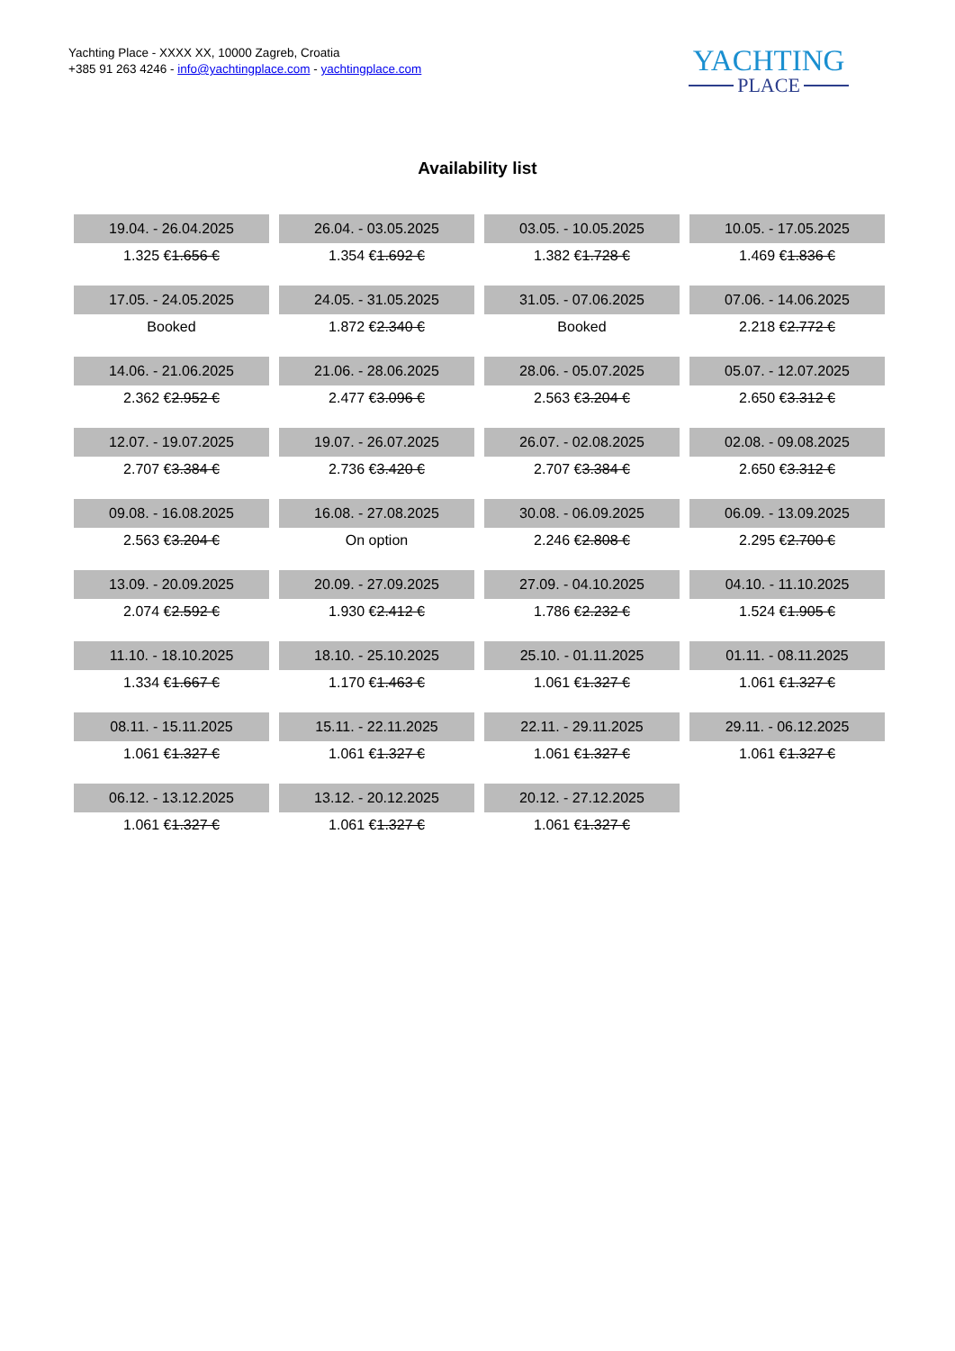Yachting Place - XXXX XX, 10000 Zagreb, Croatia
+385 91 263 4246 - info@yachtingplace.com - yachtingplace.com
YACHTING
PLACE
Availability list
| 19.04. - 26.04.2025 | 26.04. - 03.05.2025 | 03.05. - 10.05.2025 | 10.05. - 17.05.2025 |
| 1.325 € 1.656 € | 1.354 € 1.692 € | 1.382 € 1.728 € | 1.469 € 1.836 € |
| 17.05. - 24.05.2025 | 24.05. - 31.05.2025 | 31.05. - 07.06.2025 | 07.06. - 14.06.2025 |
| Booked | 1.872 € 2.340 € | Booked | 2.218 € 2.772 € |
| 14.06. - 21.06.2025 | 21.06. - 28.06.2025 | 28.06. - 05.07.2025 | 05.07. - 12.07.2025 |
| 2.362 € 2.952 € | 2.477 € 3.096 € | 2.563 € 3.204 € | 2.650 € 3.312 € |
| 12.07. - 19.07.2025 | 19.07. - 26.07.2025 | 26.07. - 02.08.2025 | 02.08. - 09.08.2025 |
| 2.707 € 3.384 € | 2.736 € 3.420 € | 2.707 € 3.384 € | 2.650 € 3.312 € |
| 09.08. - 16.08.2025 | 16.08. - 27.08.2025 | 30.08. - 06.09.2025 | 06.09. - 13.09.2025 |
| 2.563 € 3.204 € | On option | 2.246 € 2.808 € | 2.295 € 2.700 € |
| 13.09. - 20.09.2025 | 20.09. - 27.09.2025 | 27.09. - 04.10.2025 | 04.10. - 11.10.2025 |
| 2.074 € 2.592 € | 1.930 € 2.412 € | 1.786 € 2.232 € | 1.524 € 1.905 € |
| 11.10. - 18.10.2025 | 18.10. - 25.10.2025 | 25.10. - 01.11.2025 | 01.11. - 08.11.2025 |
| 1.334 € 1.667 € | 1.170 € 1.463 € | 1.061 € 1.327 € | 1.061 € 1.327 € |
| 08.11. - 15.11.2025 | 15.11. - 22.11.2025 | 22.11. - 29.11.2025 | 29.11. - 06.12.2025 |
| 1.061 € 1.327 € | 1.061 € 1.327 € | 1.061 € 1.327 € | 1.061 € 1.327 € |
| 06.12. - 13.12.2025 | 13.12. - 20.12.2025 | 20.12. - 27.12.2025 | |
| 1.061 € 1.327 € | 1.061 € 1.327 € | 1.061 € 1.327 € | |